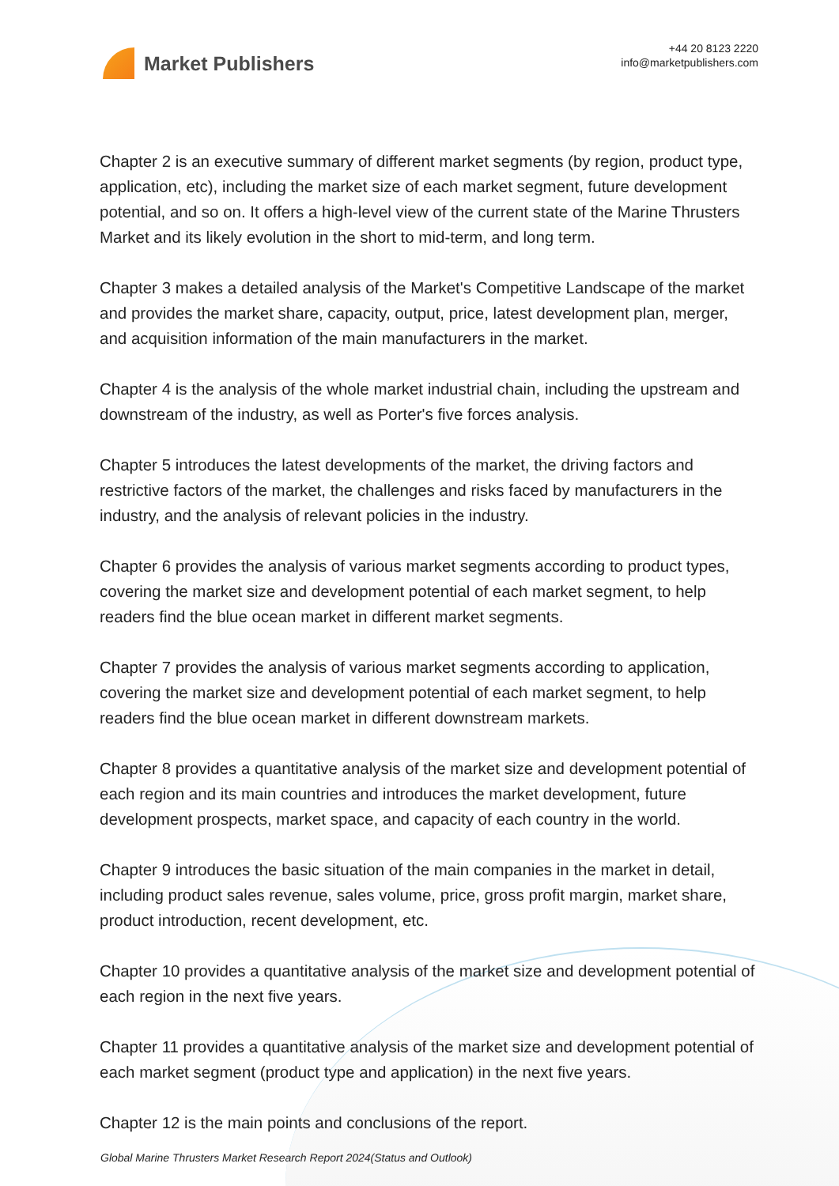Market Publishers
+44 20 8123 2220
info@marketpublishers.com
Chapter 2 is an executive summary of different market segments (by region, product type, application, etc), including the market size of each market segment, future development potential, and so on. It offers a high-level view of the current state of the Marine Thrusters Market and its likely evolution in the short to mid-term, and long term.
Chapter 3 makes a detailed analysis of the Market's Competitive Landscape of the market and provides the market share, capacity, output, price, latest development plan, merger, and acquisition information of the main manufacturers in the market.
Chapter 4 is the analysis of the whole market industrial chain, including the upstream and downstream of the industry, as well as Porter's five forces analysis.
Chapter 5 introduces the latest developments of the market, the driving factors and restrictive factors of the market, the challenges and risks faced by manufacturers in the industry, and the analysis of relevant policies in the industry.
Chapter 6 provides the analysis of various market segments according to product types, covering the market size and development potential of each market segment, to help readers find the blue ocean market in different market segments.
Chapter 7 provides the analysis of various market segments according to application, covering the market size and development potential of each market segment, to help readers find the blue ocean market in different downstream markets.
Chapter 8 provides a quantitative analysis of the market size and development potential of each region and its main countries and introduces the market development, future development prospects, market space, and capacity of each country in the world.
Chapter 9 introduces the basic situation of the main companies in the market in detail, including product sales revenue, sales volume, price, gross profit margin, market share, product introduction, recent development, etc.
Chapter 10 provides a quantitative analysis of the market size and development potential of each region in the next five years.
Chapter 11 provides a quantitative analysis of the market size and development potential of each market segment (product type and application) in the next five years.
Chapter 12 is the main points and conclusions of the report.
Global Marine Thrusters Market Research Report 2024(Status and Outlook)